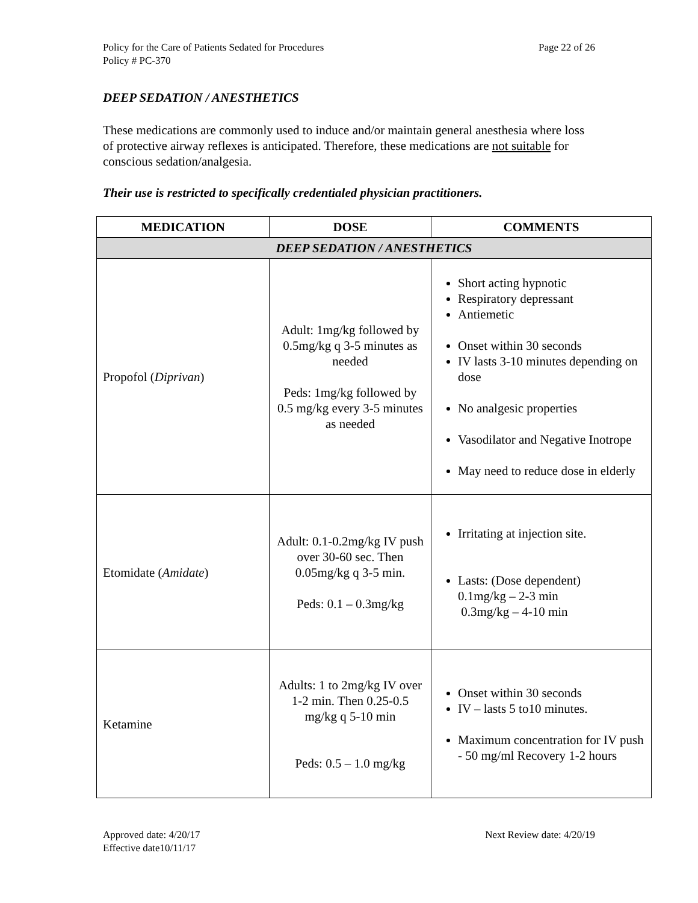Policy for the Care of Patients Sedated for Procedures
Policy # PC-370
Page 22 of 26
DEEP SEDATION / ANESTHETICS
These medications are commonly used to induce and/or maintain general anesthesia where loss of protective airway reflexes is anticipated. Therefore, these medications are not suitable for conscious sedation/analgesia.
Their use is restricted to specifically credentialed physician practitioners.
| MEDICATION | DOSE | COMMENTS |
| --- | --- | --- |
| DEEP SEDATION / ANESTHETICS | | |
| Propofol ( Diprivan ) | Adult: 1mg/kg followed by 0.5mg/kg q 3-5 minutes as needed Peds: 1mg/kg followed by 0.5 mg/kg every 3-5 minutes as needed | Short acting hypnotic Respiratory depressant Antiemetic Onset within 30 seconds IV lasts 3-10 minutes depending on dose No analgesic properties Vasodilator and Negative Inotrope May need to reduce dose in elderly |
| Etomidate ( Amidate ) | Adult: 0.1-0.2mg/kg IV push over 30-60 sec. Then 0.05mg/kg q 3-5 min. Peds: 0.1 – 0.3mg/kg | Irritating at injection site. Lasts: (Dose dependent) 0.1mg/kg – 2-3 min 0.3mg/kg – 4-10 min |
| Ketamine | Adults: 1 to 2mg/kg IV over 1-2 min. Then 0.25-0.5 mg/kg q 5-10 min Peds: 0.5 – 1.0 mg/kg | Onset within 30 seconds IV – lasts 5 to10 minutes. Maximum concentration for IV push - 50 mg/ml Recovery 1-2 hours |
Approved date: 4/20/17
Effective date10/11/17
Next Review date: 4/20/19